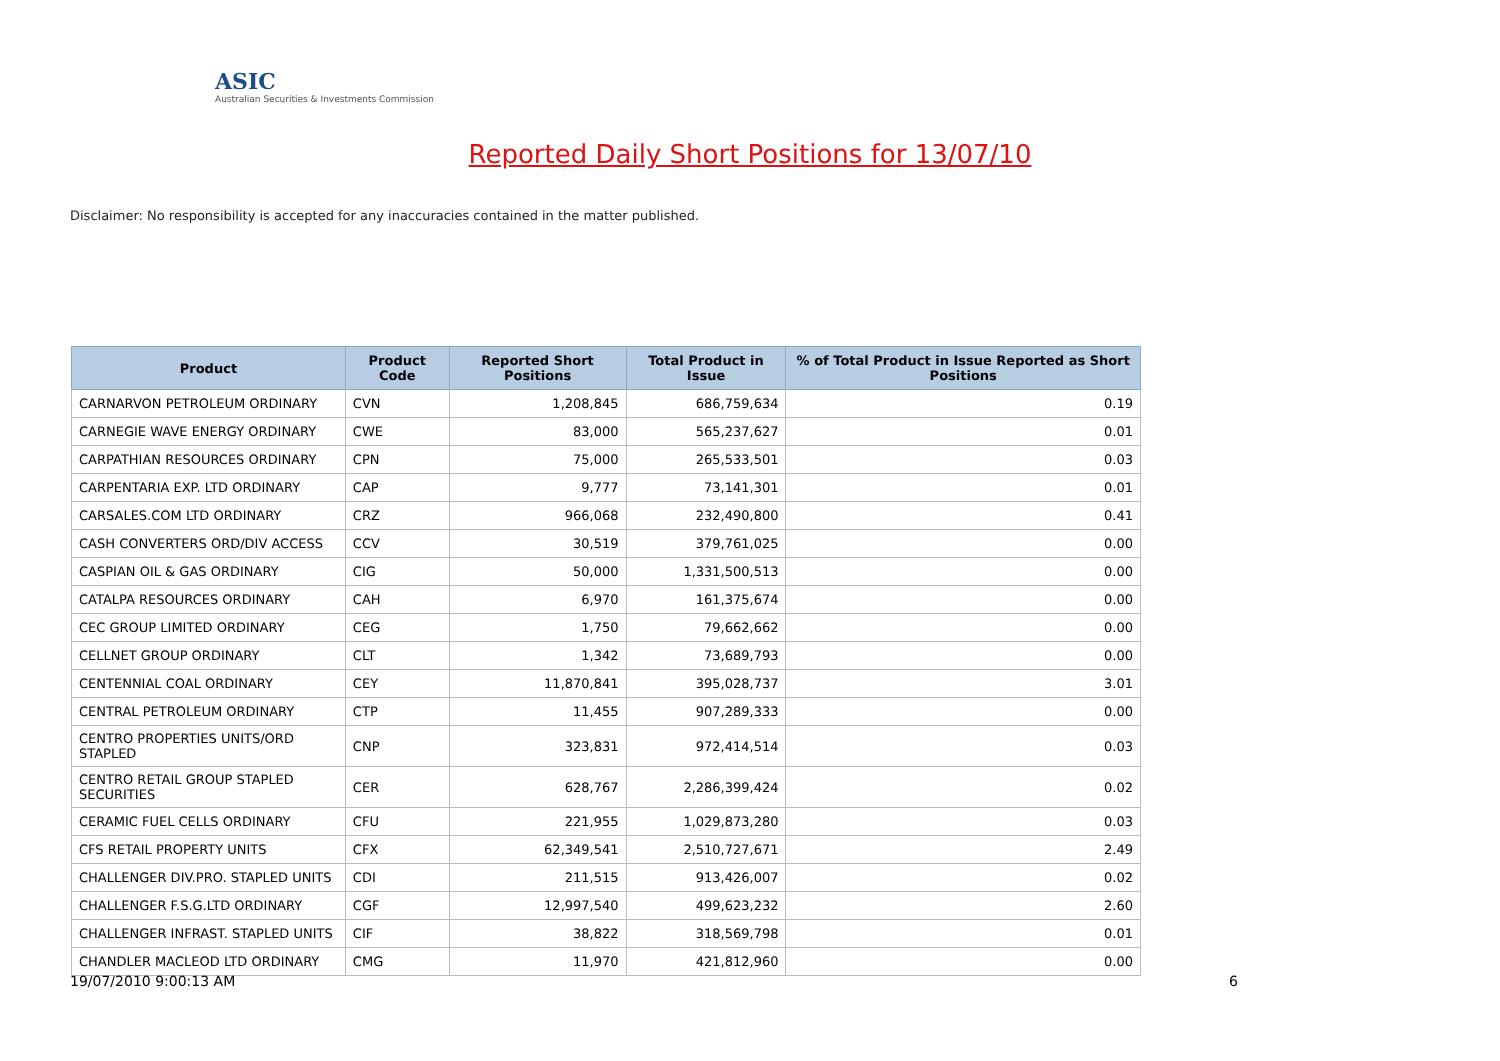ASIC
Australian Securities & Investments Commission
Reported Daily Short Positions for 13/07/10
Disclaimer: No responsibility is accepted for any inaccuracies contained in the matter published.
| Product | Product Code | Reported Short Positions | Total Product in Issue | % of Total Product in Issue Reported as Short Positions |
| --- | --- | --- | --- | --- |
| CARNARVON PETROLEUM ORDINARY | CVN | 1,208,845 | 686,759,634 | 0.19 |
| CARNEGIE WAVE ENERGY ORDINARY | CWE | 83,000 | 565,237,627 | 0.01 |
| CARPATHIAN RESOURCES ORDINARY | CPN | 75,000 | 265,533,501 | 0.03 |
| CARPENTARIA EXP. LTD ORDINARY | CAP | 9,777 | 73,141,301 | 0.01 |
| CARSALES.COM LTD ORDINARY | CRZ | 966,068 | 232,490,800 | 0.41 |
| CASH CONVERTERS ORD/DIV ACCESS | CCV | 30,519 | 379,761,025 | 0.00 |
| CASPIAN OIL & GAS ORDINARY | CIG | 50,000 | 1,331,500,513 | 0.00 |
| CATALPA RESOURCES ORDINARY | CAH | 6,970 | 161,375,674 | 0.00 |
| CEC GROUP LIMITED ORDINARY | CEG | 1,750 | 79,662,662 | 0.00 |
| CELLNET GROUP ORDINARY | CLT | 1,342 | 73,689,793 | 0.00 |
| CENTENNIAL COAL ORDINARY | CEY | 11,870,841 | 395,028,737 | 3.01 |
| CENTRAL PETROLEUM ORDINARY | CTP | 11,455 | 907,289,333 | 0.00 |
| CENTRO PROPERTIES UNITS/ORD STAPLED | CNP | 323,831 | 972,414,514 | 0.03 |
| CENTRO RETAIL GROUP STAPLED SECURITIES | CER | 628,767 | 2,286,399,424 | 0.02 |
| CERAMIC FUEL CELLS ORDINARY | CFU | 221,955 | 1,029,873,280 | 0.03 |
| CFS RETAIL PROPERTY UNITS | CFX | 62,349,541 | 2,510,727,671 | 2.49 |
| CHALLENGER DIV.PRO. STAPLED UNITS | CDI | 211,515 | 913,426,007 | 0.02 |
| CHALLENGER F.S.G.LTD ORDINARY | CGF | 12,997,540 | 499,623,232 | 2.60 |
| CHALLENGER INFRAST. STAPLED UNITS | CIF | 38,822 | 318,569,798 | 0.01 |
| CHANDLER MACLEOD LTD ORDINARY | CMG | 11,970 | 421,812,960 | 0.00 |
19/07/2010 9:00:13 AM 6